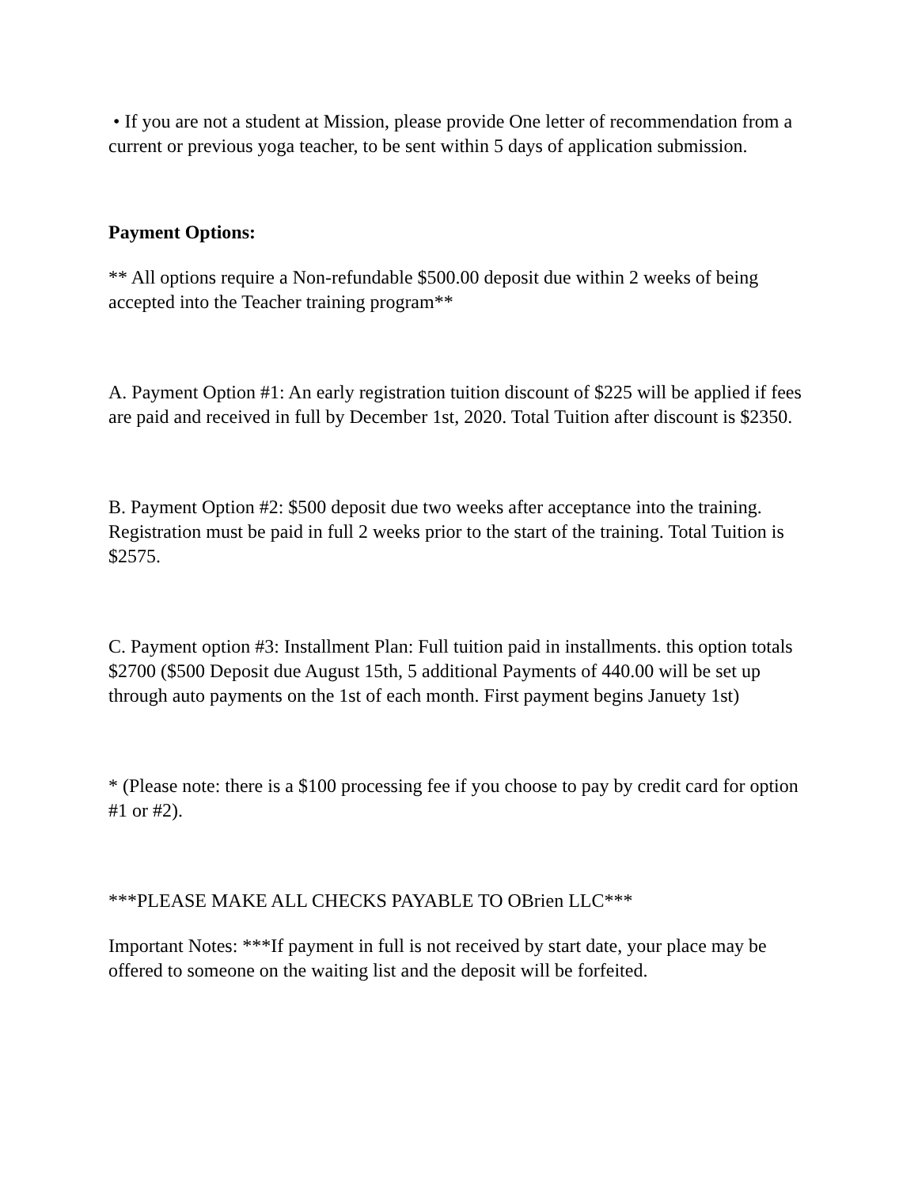• If you are not a student at Mission, please provide One letter of recommendation from a current or previous yoga teacher, to be sent within 5 days of application submission.
Payment Options:
** All options require a Non-refundable $500.00 deposit due within 2 weeks of being accepted into the Teacher training program**
A. Payment Option #1: An early registration tuition discount of $225 will be applied if fees are paid and received in full by December 1st, 2020. Total Tuition after discount is $2350.
B. Payment Option #2: $500 deposit due two weeks after acceptance into the training. Registration must be paid in full 2 weeks prior to the start of the training. Total Tuition is $2575.
C. Payment option #3: Installment Plan: Full tuition paid in installments. this option totals $2700 ($500 Deposit due August 15th, 5 additional Payments of 440.00 will be set up through auto payments on the 1st of each month. First payment begins Januety 1st)
* (Please note: there is a $100 processing fee if you choose to pay by credit card for option #1 or #2).
***PLEASE MAKE ALL CHECKS PAYABLE TO OBrien LLC***
Important Notes: ***If payment in full is not received by start date, your place may be offered to someone on the waiting list and the deposit will be forfeited.